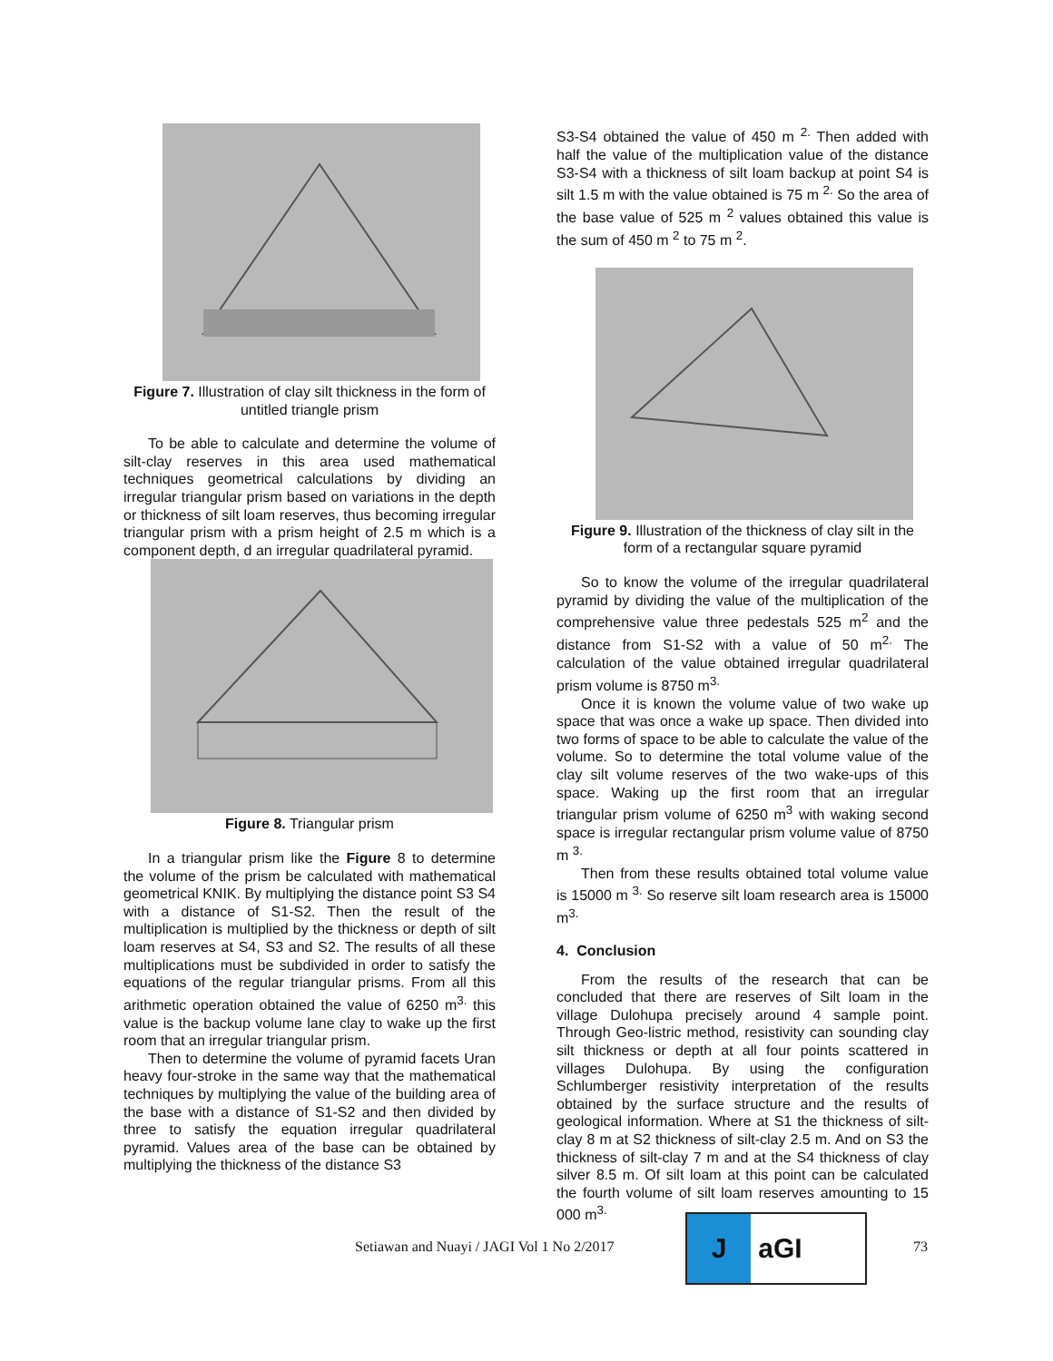Figure 7. Illustration of clay silt thickness in the form of untitled triangle prism
To be able to calculate and determine the volume of silt-clay reserves in this area used mathematical techniques geometrical calculations by dividing an irregular triangular prism based on variations in the depth or thickness of silt loam reserves, thus becoming irregular triangular prism with a prism height of 2.5 m which is a component depth, d an irregular quadrilateral pyramid.
Figure 8. Triangular prism
In a triangular prism like the Figure 8 to determine the volume of the prism be calculated with mathematical geometrical KNIK. By multiplying the distance point S3 S4 with a distance of S1-S2. Then the result of the multiplication is multiplied by the thickness or depth of silt loam reserves at S4, S3 and S2. The results of all these multiplications must be subdivided in order to satisfy the equations of the regular triangular prisms. From all this arithmetic operation obtained the value of 6250 m<sup>3.</sup> this value is the backup volume lane clay to wake up the first room that an irregular triangular prism.
Then to determine the volume of pyramid facets Uran heavy four-stroke in the same way that the mathematical techniques by multiplying the value of the building area of the base with a distance of S1-S2 and then divided by three to satisfy the equation irregular quadrilateral pyramid. Values area of the base can be obtained by multiplying the thickness of the distance S3
S3-S4 obtained the value of 450 m <sup>2.</sup> Then added with half the value of the multiplication value of the distance S3-S4 with a thickness of silt loam backup at point S4 is silt 1.5 m with the value obtained is 75 m <sup>2.</sup> So the area of the base value of 525 m <sup>2</sup> values obtained this value is the sum of 450 m <sup>2</sup> to 75 m <sup>2</sup>.
Figure 9. Illustration of the thickness of clay silt in the form of a rectangular square pyramid
So to know the volume of the irregular quadrilateral pyramid by dividing the value of the multiplication of the comprehensive value three pedestals 525 m<sup>2</sup> and the distance from S1-S2 with a value of 50 m<sup>2.</sup> The calculation of the value obtained irregular quadrilateral prism volume is 8750 m<sup>3.</sup>
Once it is known the volume value of two wake up space that was once a wake up space. Then divided into two forms of space to be able to calculate the value of the volume. So to determine the total volume value of the clay silt volume reserves of the two wake-ups of this space. Waking up the first room that an irregular triangular prism volume of 6250 m<sup>3</sup> with waking second space is irregular rectangular prism volume value of 8750 m <sup>3.</sup>
Then from these results obtained total volume value is 15000 m <sup>3.</sup> So reserve silt loam research area is 15000 m<sup>3.</sup>
4. Conclusion
From the results of the research that can be concluded that there are reserves of Silt loam in the village Dulohupa precisely around 4 sample point. Through Geo-listric method, resistivity can sounding clay silt thickness or depth at all four points scattered in villages Dulohupa. By using the configuration Schlumberger resistivity interpretation of the results obtained by the surface structure and the results of geological information. Where at S1 the thickness of silt-clay 8 m at S2 thickness of silt-clay 2.5 m. And on S3 the thickness of silt-clay 7 m and at the S4 thickness of clay silver 8.5 m. Of silt loam at this point can be calculated the fourth volume of silt loam reserves amounting to 15 000 m<sup>3.</sup>
Setiawan and Nuayi / JAGI Vol 1 No 2/2017
J aGI
73